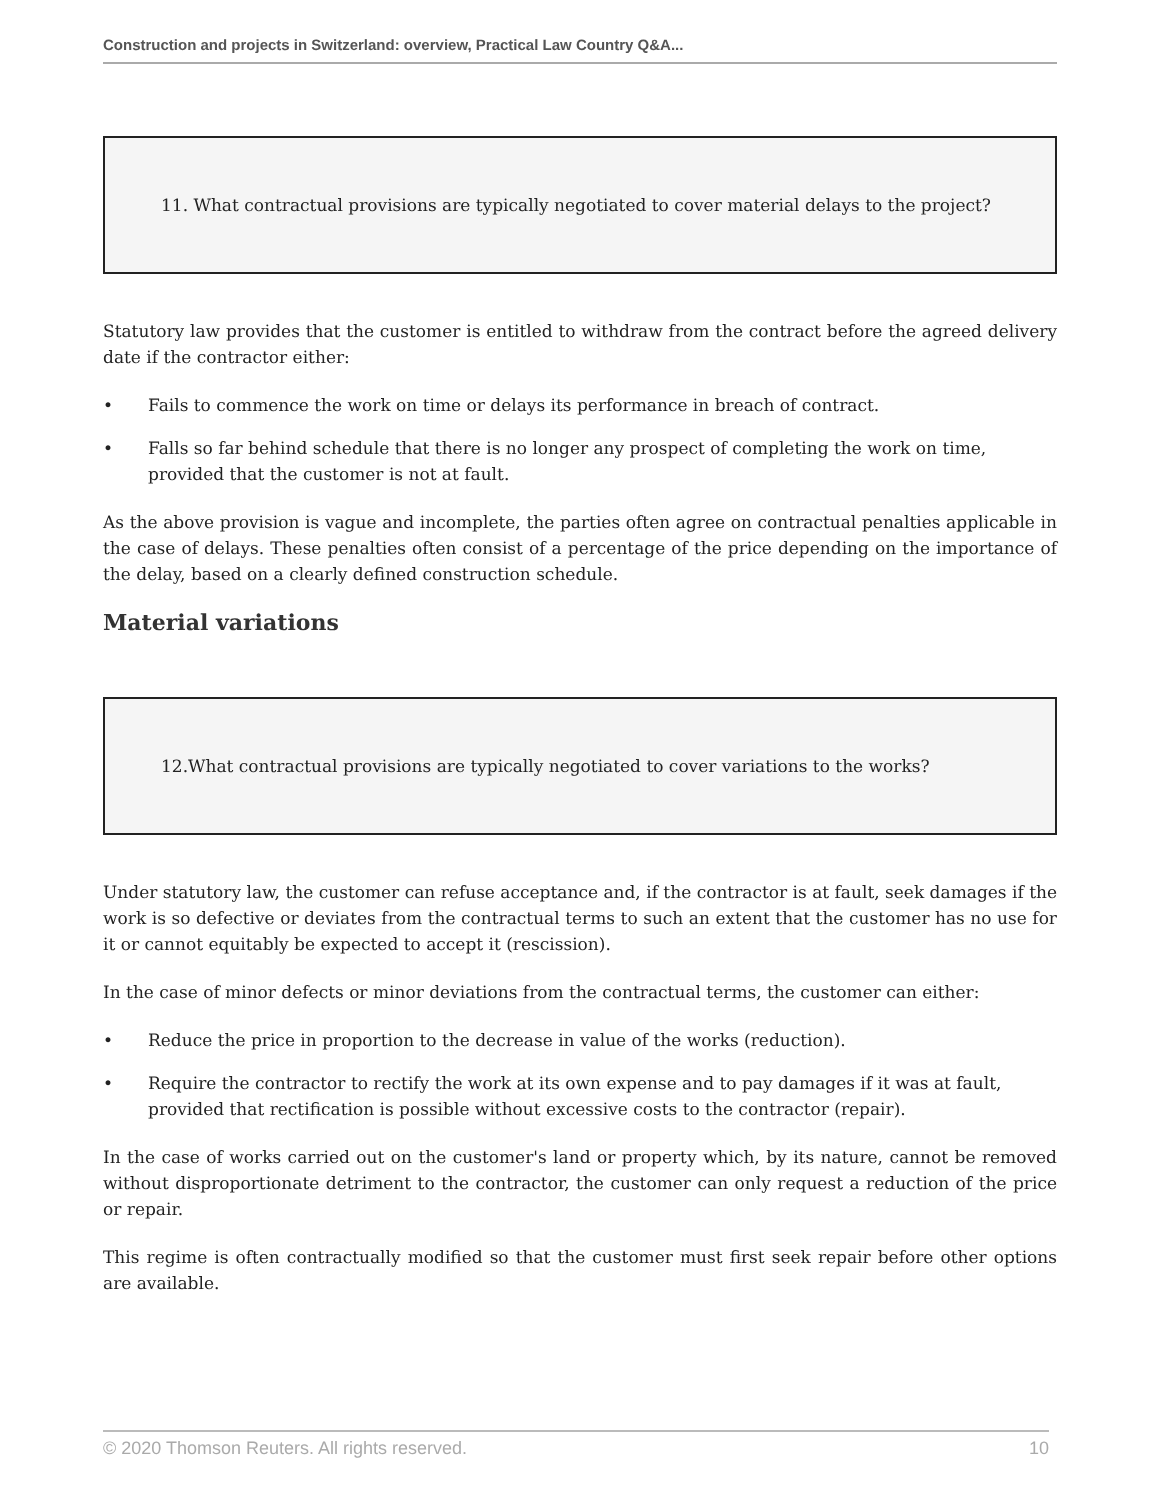Construction and projects in Switzerland: overview, Practical Law Country Q&A...
11. What contractual provisions are typically negotiated to cover material delays to the project?
Statutory law provides that the customer is entitled to withdraw from the contract before the agreed delivery date if the contractor either:
• Fails to commence the work on time or delays its performance in breach of contract.
• Falls so far behind schedule that there is no longer any prospect of completing the work on time, provided that the customer is not at fault.
As the above provision is vague and incomplete, the parties often agree on contractual penalties applicable in the case of delays. These penalties often consist of a percentage of the price depending on the importance of the delay, based on a clearly defined construction schedule.
Material variations
12.What contractual provisions are typically negotiated to cover variations to the works?
Under statutory law, the customer can refuse acceptance and, if the contractor is at fault, seek damages if the work is so defective or deviates from the contractual terms to such an extent that the customer has no use for it or cannot equitably be expected to accept it (rescission).
In the case of minor defects or minor deviations from the contractual terms, the customer can either:
• Reduce the price in proportion to the decrease in value of the works (reduction).
• Require the contractor to rectify the work at its own expense and to pay damages if it was at fault, provided that rectification is possible without excessive costs to the contractor (repair).
In the case of works carried out on the customer's land or property which, by its nature, cannot be removed without disproportionate detriment to the contractor, the customer can only request a reduction of the price or repair.
This regime is often contractually modified so that the customer must first seek repair before other options are available.
© 2020 Thomson Reuters. All rights reserved. 10